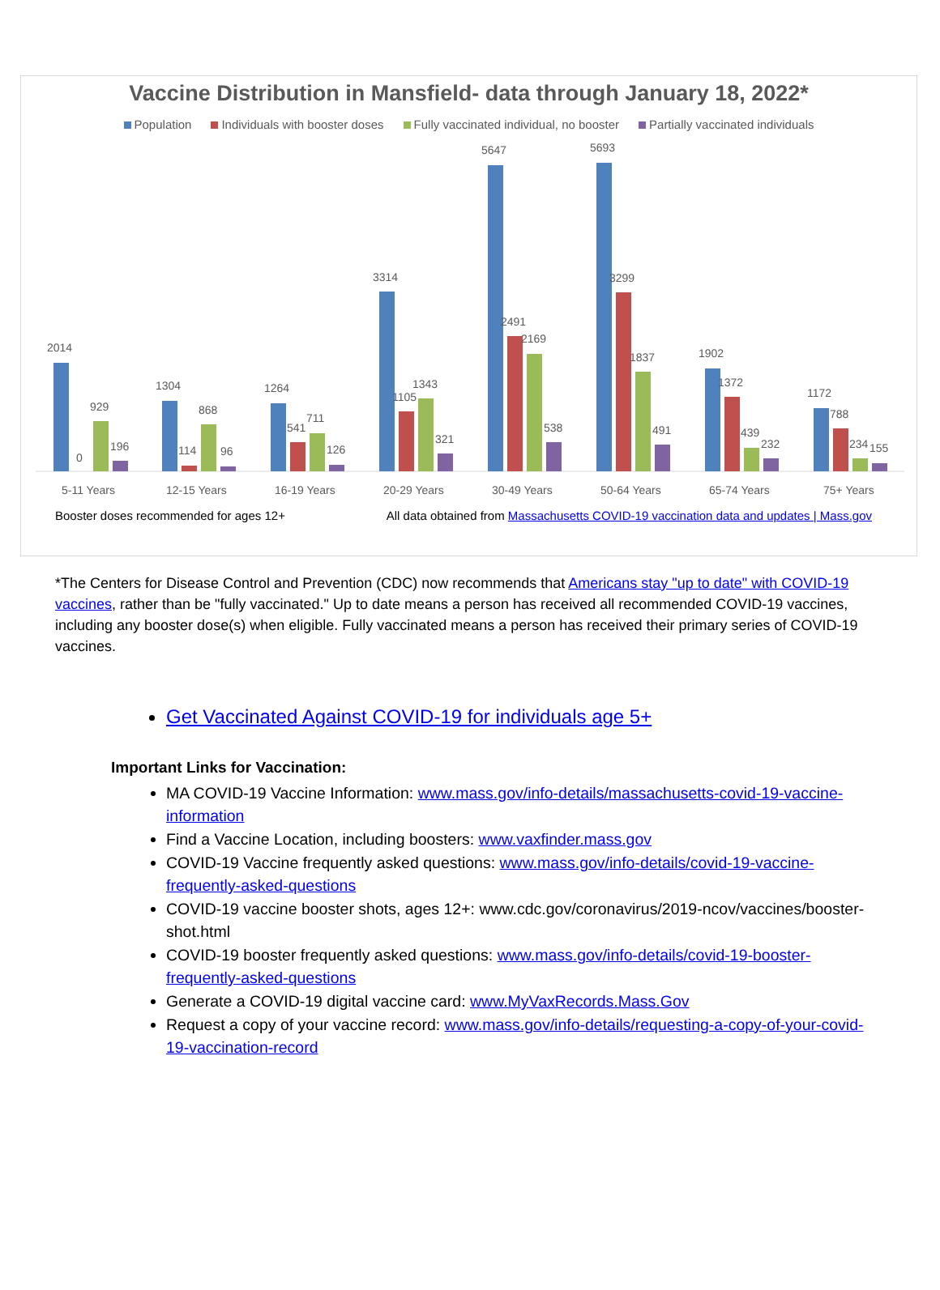Vaccine Distribution in Mansfield- data through January 18, 2022*
Population Individuals with booster doses Fully vaccinated individual, no booster Partially vaccinated individuals
2014
0
929
196
5-11 Years
1304
114
868
96
12-15 Years
1264
541
711
126
16-19 Years
3314
1105
1343
321
20-29 Years
5647
2491
2169
538
30-49 Years
5693
3299
1837
491
50-64 Years
1902
1372
439
232
65-74 Years
1172
788
234
155
75+ Years
Booster doses recommended for ages 12+ All data obtained from Massachusetts COVID-19 vaccination data and updates | Mass.gov
*The Centers for Disease Control and Prevention (CDC) now recommends that Americans stay "up to date" with COVID-19 vaccines, rather than be "fully vaccinated." Up to date means a person has received all recommended COVID-19 vaccines, including any booster dose(s) when eligible. Fully vaccinated means a person has received their primary series of COVID-19 vaccines.
Get Vaccinated Against COVID-19 for individuals age 5+
Important Links for Vaccination:
MA COVID-19 Vaccine Information: www.mass.gov/info-details/massachusetts-covid-19-vaccine-information
Find a Vaccine Location, including boosters: www.vaxfinder.mass.gov
COVID-19 Vaccine frequently asked questions: www.mass.gov/info-details/covid-19-vaccine-frequently-asked-questions
COVID-19 vaccine booster shots, ages 12+: www.cdc.gov/coronavirus/2019-ncov/vaccines/booster-shot.html
COVID-19 booster frequently asked questions: www.mass.gov/info-details/covid-19-booster-frequently-asked-questions
Generate a COVID-19 digital vaccine card: www.MyVaxRecords.Mass.Gov
Request a copy of your vaccine record: www.mass.gov/info-details/requesting-a-copy-of-your-covid-19-vaccination-record